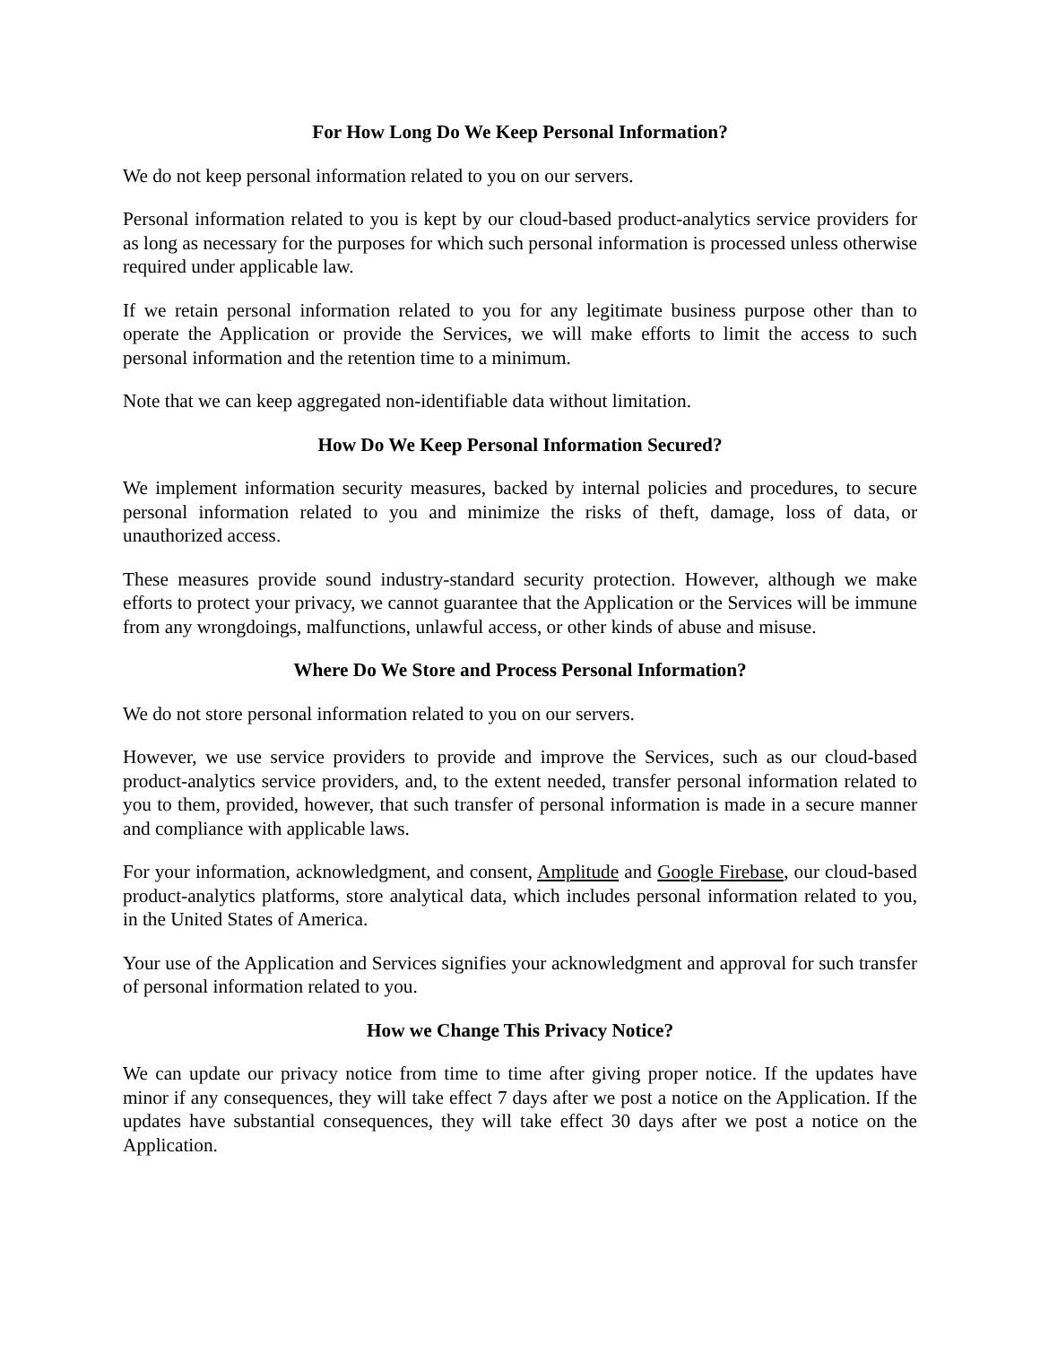For How Long Do We Keep Personal Information?
We do not keep personal information related to you on our servers.
Personal information related to you is kept by our cloud-based product-analytics service providers for as long as necessary for the purposes for which such personal information is processed unless otherwise required under applicable law.
If we retain personal information related to you for any legitimate business purpose other than to operate the Application or provide the Services, we will make efforts to limit the access to such personal information and the retention time to a minimum.
Note that we can keep aggregated non-identifiable data without limitation.
How Do We Keep Personal Information Secured?
We implement information security measures, backed by internal policies and procedures, to secure personal information related to you and minimize the risks of theft, damage, loss of data, or unauthorized access.
These measures provide sound industry-standard security protection. However, although we make efforts to protect your privacy, we cannot guarantee that the Application or the Services will be immune from any wrongdoings, malfunctions, unlawful access, or other kinds of abuse and misuse.
Where Do We Store and Process Personal Information?
We do not store personal information related to you on our servers.
However, we use service providers to provide and improve the Services, such as our cloud-based product-analytics service providers, and, to the extent needed, transfer personal information related to you to them, provided, however, that such transfer of personal information is made in a secure manner and compliance with applicable laws.
For your information, acknowledgment, and consent, Amplitude and Google Firebase, our cloud-based product-analytics platforms, store analytical data, which includes personal information related to you, in the United States of America.
Your use of the Application and Services signifies your acknowledgment and approval for such transfer of personal information related to you.
How we Change This Privacy Notice?
We can update our privacy notice from time to time after giving proper notice. If the updates have minor if any consequences, they will take effect 7 days after we post a notice on the Application. If the updates have substantial consequences, they will take effect 30 days after we post a notice on the Application.